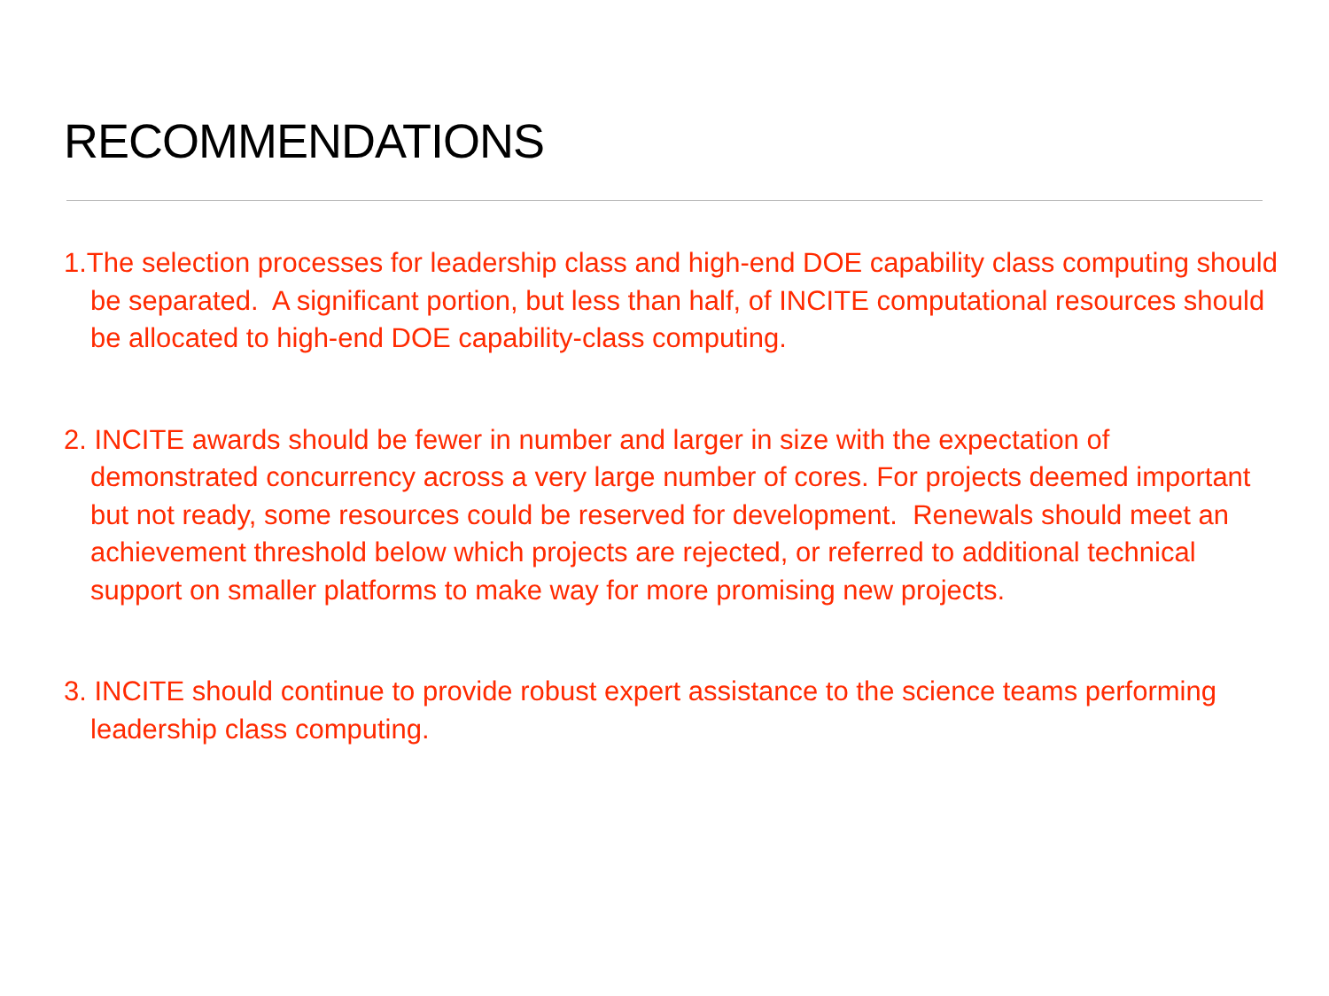RECOMMENDATIONS
1.The selection processes for leadership class and high-end DOE capability class computing should be separated. A significant portion, but less than half, of INCITE computational resources should be allocated to high-end DOE capability-class computing.
2. INCITE awards should be fewer in number and larger in size with the expectation of demonstrated concurrency across a very large number of cores. For projects deemed important but not ready, some resources could be reserved for development. Renewals should meet an achievement threshold below which projects are rejected, or referred to additional technical support on smaller platforms to make way for more promising new projects.
3. INCITE should continue to provide robust expert assistance to the science teams performing leadership class computing.